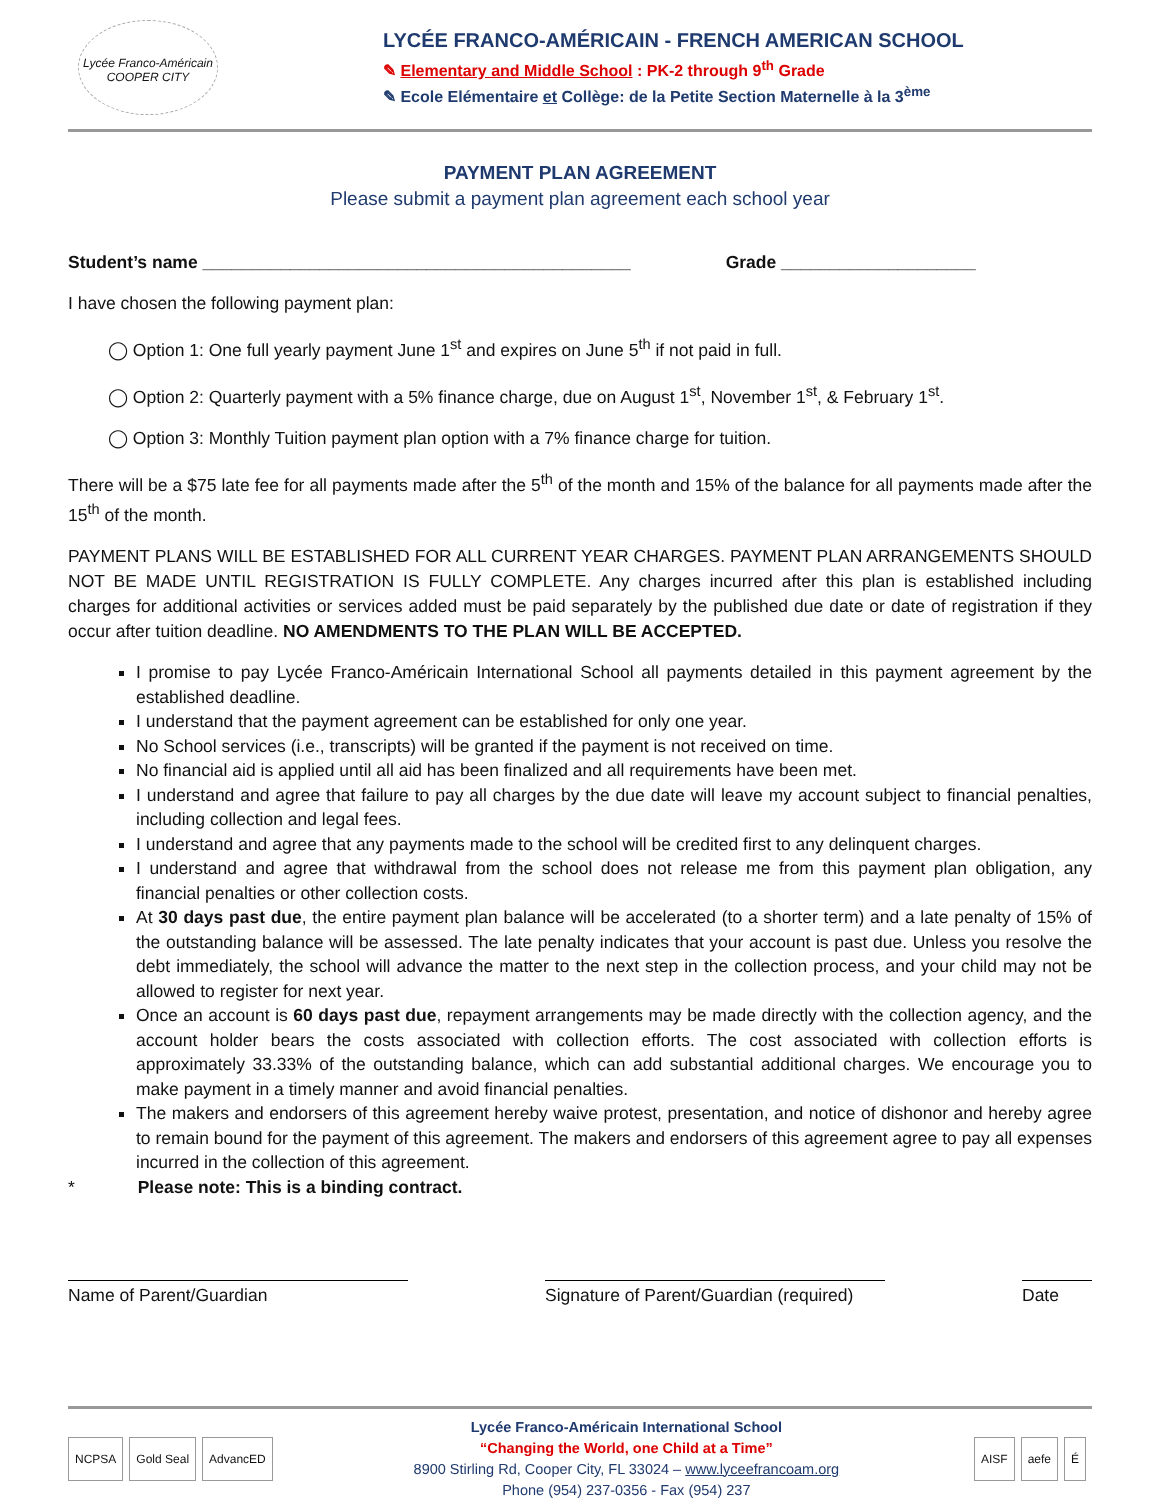Lycée Franco-Américain
COOPER CITY
LYCÉE FRANCO-AMÉRICAIN - FRENCH AMERICAN SCHOOL
✎ Elementary and Middle School : PK-2 through 9<sup>th</sup> Grade
✎ Ecole Elémentaire et Collège: de la Petite Section Maternelle à la 3<sup>ème</sup>
PAYMENT PLAN AGREEMENT
Please submit a payment plan agreement each school year
Student’s name ____________________________________________ Grade ____________________
I have chosen the following payment plan:
◯ Option 1: One full yearly payment June 1<sup>st</sup> and expires on June 5<sup>th</sup> if not paid in full.
◯ Option 2: Quarterly payment with a 5% finance charge, due on August 1<sup>st</sup>, November 1<sup>st</sup>, & February 1<sup>st</sup>.
◯ Option 3: Monthly Tuition payment plan option with a 7% finance charge for tuition.
There will be a $75 late fee for all payments made after the 5<sup>th</sup> of the month and 15% of the balance for all payments made after the 15<sup>th</sup> of the month.
PAYMENT PLANS WILL BE ESTABLISHED FOR ALL CURRENT YEAR CHARGES. PAYMENT PLAN ARRANGEMENTS SHOULD NOT BE MADE UNTIL REGISTRATION IS FULLY COMPLETE. Any charges incurred after this plan is established including charges for additional activities or services added must be paid separately by the published due date or date of registration if they occur after tuition deadline. NO AMENDMENTS TO THE PLAN WILL BE ACCEPTED.
I promise to pay Lycée Franco-Américain International School all payments detailed in this payment agreement by the established deadline.
I understand that the payment agreement can be established for only one year.
No School services (i.e., transcripts) will be granted if the payment is not received on time.
No financial aid is applied until all aid has been finalized and all requirements have been met.
I understand and agree that failure to pay all charges by the due date will leave my account subject to financial penalties, including collection and legal fees.
I understand and agree that any payments made to the school will be credited first to any delinquent charges.
I understand and agree that withdrawal from the school does not release me from this payment plan obligation, any financial penalties or other collection costs.
At 30 days past due, the entire payment plan balance will be accelerated (to a shorter term) and a late penalty of 15% of the outstanding balance will be assessed. The late penalty indicates that your account is past due. Unless you resolve the debt immediately, the school will advance the matter to the next step in the collection process, and your child may not be allowed to register for next year.
Once an account is 60 days past due, repayment arrangements may be made directly with the collection agency, and the account holder bears the costs associated with collection efforts. The cost associated with collection efforts is approximately 33.33% of the outstanding balance, which can add substantial additional charges. We encourage you to make payment in a timely manner and avoid financial penalties.
The makers and endorsers of this agreement hereby waive protest, presentation, and notice of dishonor and hereby agree to remain bound for the payment of this agreement. The makers and endorsers of this agreement agree to pay all expenses incurred in the collection of this agreement.
* Please note: This is a binding contract.
Name of Parent/Guardian Signature of Parent/Guardian (required)
Date
NCPSA Gold Seal AdvancED
Lycée Franco-Américain International School
“Changing the World, one Child at a Time”
8900 Stirling Rd, Cooper City, FL 33024 – www.lyceefrancoam.org
Phone (954) 237-0356 - Fax (954) 237
AISF aefe É